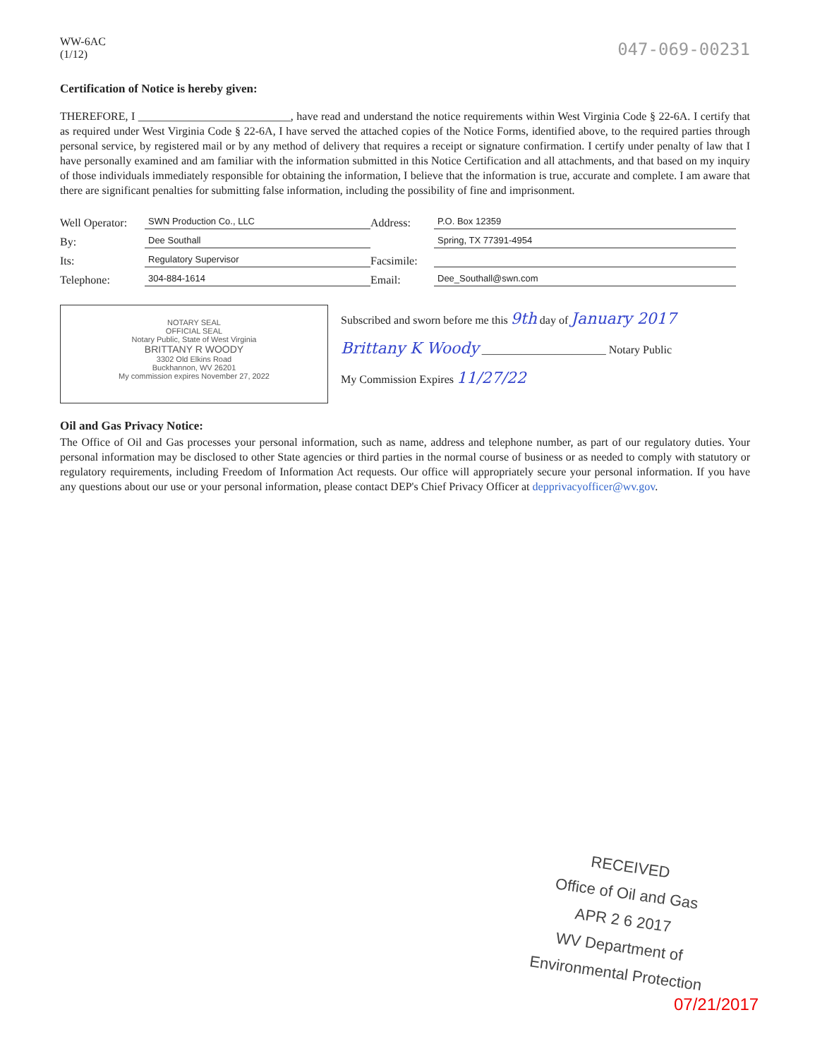WW-6AC
(1/12)
047-069-00231
Certification of Notice is hereby given:
THEREFORE, I ___________________________, have read and understand the notice requirements within West Virginia Code § 22-6A. I certify that as required under West Virginia Code § 22-6A, I have served the attached copies of the Notice Forms, identified above, to the required parties through personal service, by registered mail or by any method of delivery that requires a receipt or signature confirmation. I certify under penalty of law that I have personally examined and am familiar with the information submitted in this Notice Certification and all attachments, and that based on my inquiry of those individuals immediately responsible for obtaining the information, I believe that the information is true, accurate and complete. I am aware that there are significant penalties for submitting false information, including the possibility of fine and imprisonment.
Well Operator:
SWN Production Co., LLC
Address:
P.O. Box 12359
By:
Dee Southall
Spring, TX 77391-4954
Its:
Regulatory Supervisor
Facsimile:
Telephone:
304-884-1614
Email:
Dee_Southall@swn.com
NOTARY SEAL
OFFICIAL SEAL
Notary Public, State of West Virginia
BRITTANY R WOODY
3302 Old Elkins Road
Buckhannon, WV 26201
My commission expires November 27, 2022
Subscribed and sworn before me this 9th day of January 2017
Brittany K Woody ______________________ Notary Public
My Commission Expires 11/27/22
Oil and Gas Privacy Notice:
The Office of Oil and Gas processes your personal information, such as name, address and telephone number, as part of our regulatory duties. Your personal information may be disclosed to other State agencies or third parties in the normal course of business or as needed to comply with statutory or regulatory requirements, including Freedom of Information Act requests. Our office will appropriately secure your personal information. If you have any questions about our use or your personal information, please contact DEP's Chief Privacy Officer at depprivacyofficer@wv.gov.
RECEIVED
Office of Oil and Gas
APR 2 6 2017
WV Department of
Environmental Protection
07/21/2017